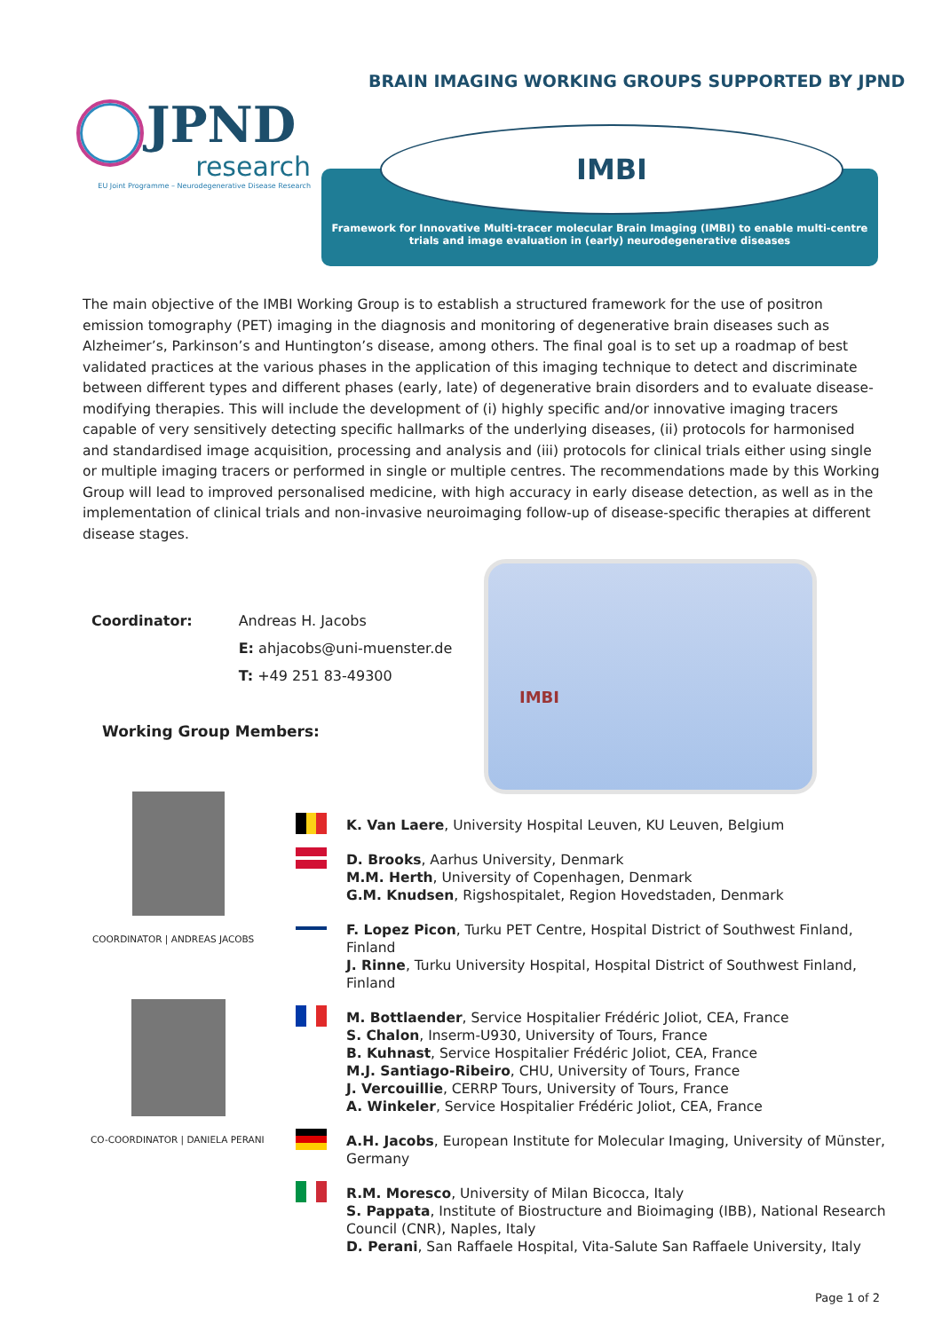BRAIN IMAGING WORKING GROUPS SUPPORTED BY JPND
JPND
research
EU Joint Programme – Neurodegenerative Disease Research
Framework for Innovative Multi-tracer molecular Brain Imaging (IMBI) to enable multi-centre trials and image evaluation in (early) neurodegenerative diseases
IMBI
The main objective of the IMBI Working Group is to establish a structured framework for the use of positron emission tomography (PET) imaging in the diagnosis and monitoring of degenerative brain diseases such as Alzheimer’s, Parkinson’s and Huntington’s disease, among others. The final goal is to set up a roadmap of best validated practices at the various phases in the application of this imaging technique to detect and discriminate between different types and different phases (early, late) of degenerative brain disorders and to evaluate disease-modifying therapies. This will include the development of (i) highly specific and/or innovative imaging tracers capable of very sensitively detecting specific hallmarks of the underlying diseases, (ii) protocols for harmonised and standardised image acquisition, processing and analysis and (iii) protocols for clinical trials either using single or multiple imaging tracers or performed in single or multiple centres. The recommendations made by this Working Group will lead to improved personalised medicine, with high accuracy in early disease detection, as well as in the implementation of clinical trials and non-invasive neuroimaging follow-up of disease-specific therapies at different disease stages.
| Coordinator: | Andreas H. Jacobs E: ahjacobs@uni-muenster.de T: +49 251 83-49300 |
Working Group Members:
IMBI
COORDINATOR | ANDREAS JACOBS
CO-COORDINATOR | DANIELA PERANI
K. Van Laere, University Hospital Leuven, KU Leuven, Belgium
D. Brooks, Aarhus University, Denmark
M.M. Herth, University of Copenhagen, Denmark
G.M. Knudsen, Rigshospitalet, Region Hovedstaden, Denmark
F. Lopez Picon, Turku PET Centre, Hospital District of Southwest Finland, Finland
J. Rinne, Turku University Hospital, Hospital District of Southwest Finland, Finland
M. Bottlaender, Service Hospitalier Frédéric Joliot, CEA, France
S. Chalon, Inserm-U930, University of Tours, France
B. Kuhnast, Service Hospitalier Frédéric Joliot, CEA, France
M.J. Santiago-Ribeiro, CHU, University of Tours, France
J. Vercouillie, CERRP Tours, University of Tours, France
A. Winkeler, Service Hospitalier Frédéric Joliot, CEA, France
A.H. Jacobs, European Institute for Molecular Imaging, University of Münster, Germany
R.M. Moresco, University of Milan Bicocca, Italy
S. Pappata, Institute of Biostructure and Bioimaging (IBB), National Research Council (CNR), Naples, Italy
D. Perani, San Raffaele Hospital, Vita-Salute San Raffaele University, Italy
Page 1 of 2